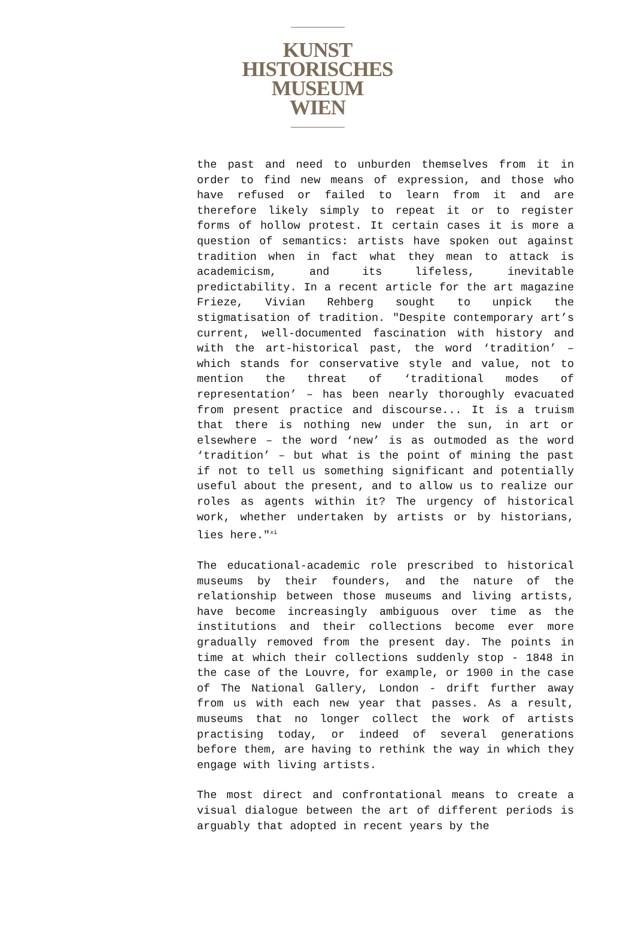KUNST
HISTORISCHES
MUSEUM
WIEN
the past and need to unburden themselves from it in order to find new means of expression, and those who have refused or failed to learn from it and are therefore likely simply to repeat it or to register forms of hollow protest. It certain cases it is more a question of semantics: artists have spoken out against tradition when in fact what they mean to attack is academicism, and its lifeless, inevitable predictability. In a recent article for the art magazine Frieze, Vivian Rehberg sought to unpick the stigmatisation of tradition. "Despite contemporary art’s current, well-documented fascination with history and with the art-historical past, the word ‘tradition’ – which stands for conservative style and value, not to mention the threat of ‘traditional modes of representation’ – has been nearly thoroughly evacuated from present practice and discourse... It is a truism that there is nothing new under the sun, in art or elsewhere – the word ‘new’ is as outmoded as the word ‘tradition’ – but what is the point of mining the past if not to tell us something significant and potentially useful about the present, and to allow us to realize our roles as agents within it? The urgency of historical work, whether undertaken by artists or by historians, lies here."<sup>xi</sup>
The educational-academic role prescribed to historical museums by their founders, and the nature of the relationship between those museums and living artists, have become increasingly ambiguous over time as the institutions and their collections become ever more gradually removed from the present day. The points in time at which their collections suddenly stop - 1848 in the case of the Louvre, for example, or 1900 in the case of The National Gallery, London - drift further away from us with each new year that passes. As a result, museums that no longer collect the work of artists practising today, or indeed of several generations before them, are having to rethink the way in which they engage with living artists.
The most direct and confrontational means to create a visual dialogue between the art of different periods is arguably that adopted in recent years by the